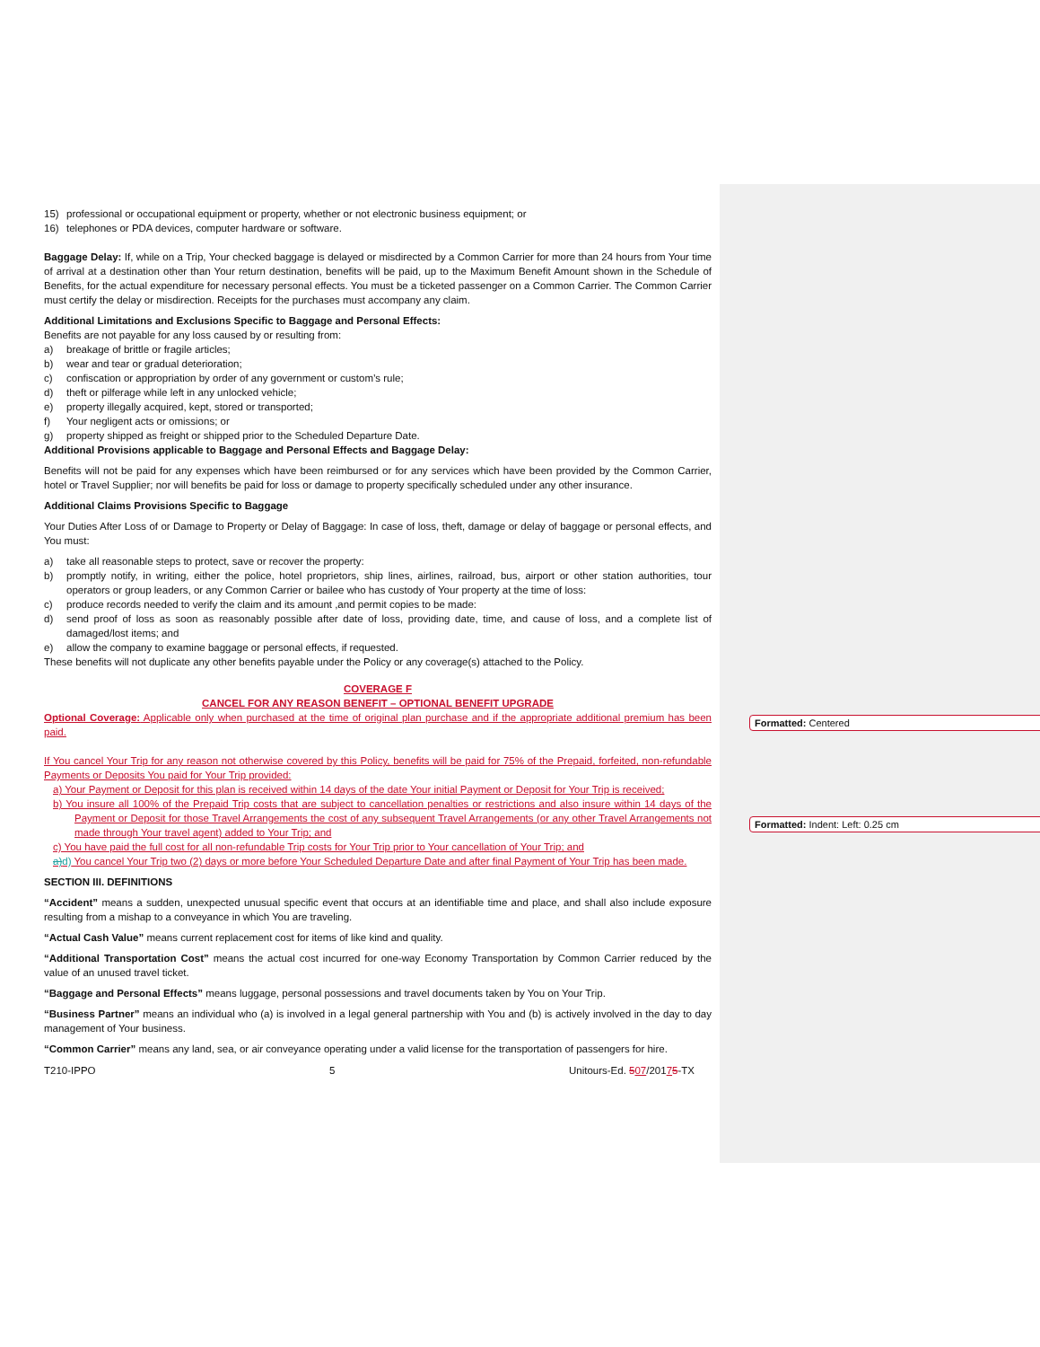Formatted: Centered
Formatted: Indent: Left: 0.25 cm
15) professional or occupational equipment or property, whether or not electronic business equipment; or
16) telephones or PDA devices, computer hardware or software.
Baggage Delay: If, while on a Trip, Your checked baggage is delayed or misdirected by a Common Carrier for more than 24 hours from Your time of arrival at a destination other than Your return destination, benefits will be paid, up to the Maximum Benefit Amount shown in the Schedule of Benefits, for the actual expenditure for necessary personal effects. You must be a ticketed passenger on a Common Carrier. The Common Carrier must certify the delay or misdirection. Receipts for the purchases must accompany any claim.
Additional Limitations and Exclusions Specific to Baggage and Personal Effects:
Benefits are not payable for any loss caused by or resulting from:
a) breakage of brittle or fragile articles;
b) wear and tear or gradual deterioration;
c) confiscation or appropriation by order of any government or custom’s rule;
d) theft or pilferage while left in any unlocked vehicle;
e) property illegally acquired, kept, stored or transported;
f) Your negligent acts or omissions; or
g) property shipped as freight or shipped prior to the Scheduled Departure Date.
Additional Provisions applicable to Baggage and Personal Effects and Baggage Delay:
Benefits will not be paid for any expenses which have been reimbursed or for any services which have been provided by the Common Carrier, hotel or Travel Supplier; nor will benefits be paid for loss or damage to property specifically scheduled under any other insurance.
Additional Claims Provisions Specific to Baggage
Your Duties After Loss of or Damage to Property or Delay of Baggage: In case of loss, theft, damage or delay of baggage or personal effects, and You must:
a) take all reasonable steps to protect, save or recover the property:
b) promptly notify, in writing, either the police, hotel proprietors, ship lines, airlines, railroad, bus, airport or other station authorities, tour operators or group leaders, or any Common Carrier or bailee who has custody of Your property at the time of loss:
c) produce records needed to verify the claim and its amount ,and permit copies to be made:
d) send proof of loss as soon as reasonably possible after date of loss, providing date, time, and cause of loss, and a complete list of damaged/lost items; and
e) allow the company to examine baggage or personal effects, if requested.
These benefits will not duplicate any other benefits payable under the Policy or any coverage(s) attached to the Policy.
COVERAGE F
CANCEL FOR ANY REASON BENEFIT – OPTIONAL BENEFIT UPGRADE
Optional Coverage: Applicable only when purchased at the time of original plan purchase and if the appropriate additional premium has been paid.
If You cancel Your Trip for any reason not otherwise covered by this Policy, benefits will be paid for 75% of the Prepaid, forfeited, non-refundable Payments or Deposits You paid for Your Trip provided:
a) Your Payment or Deposit for this plan is received within 14 days of the date Your initial Payment or Deposit for Your Trip is received;
b) You insure all 100% of the Prepaid Trip costs that are subject to cancellation penalties or restrictions and also insure within 14 days of the Payment or Deposit for those Travel Arrangements the cost of any subsequent Travel Arrangements (or any other Travel Arrangements not made through Your travel agent) added to Your Trip; and
c) You have paid the full cost for all non-refundable Trip costs for Your Trip prior to Your cancellation of Your Trip; and
a)d) You cancel Your Trip two (2) days or more before Your Scheduled Departure Date and after final Payment of Your Trip has been made.
SECTION III. DEFINITIONS
“Accident” means a sudden, unexpected unusual specific event that occurs at an identifiable time and place, and shall also include exposure resulting from a mishap to a conveyance in which You are traveling.
“Actual Cash Value” means current replacement cost for items of like kind and quality.
“Additional Transportation Cost” means the actual cost incurred for one-way Economy Transportation by Common Carrier reduced by the value of an unused travel ticket.
“Baggage and Personal Effects” means luggage, personal possessions and travel documents taken by You on Your Trip.
“Business Partner” means an individual who (a) is involved in a legal general partnership with You and (b) is actively involved in the day to day management of Your business.
“Common Carrier” means any land, sea, or air conveyance operating under a valid license for the transportation of passengers for hire.
T210-IPPO 5 Unitours-Ed. 507/20175-TX